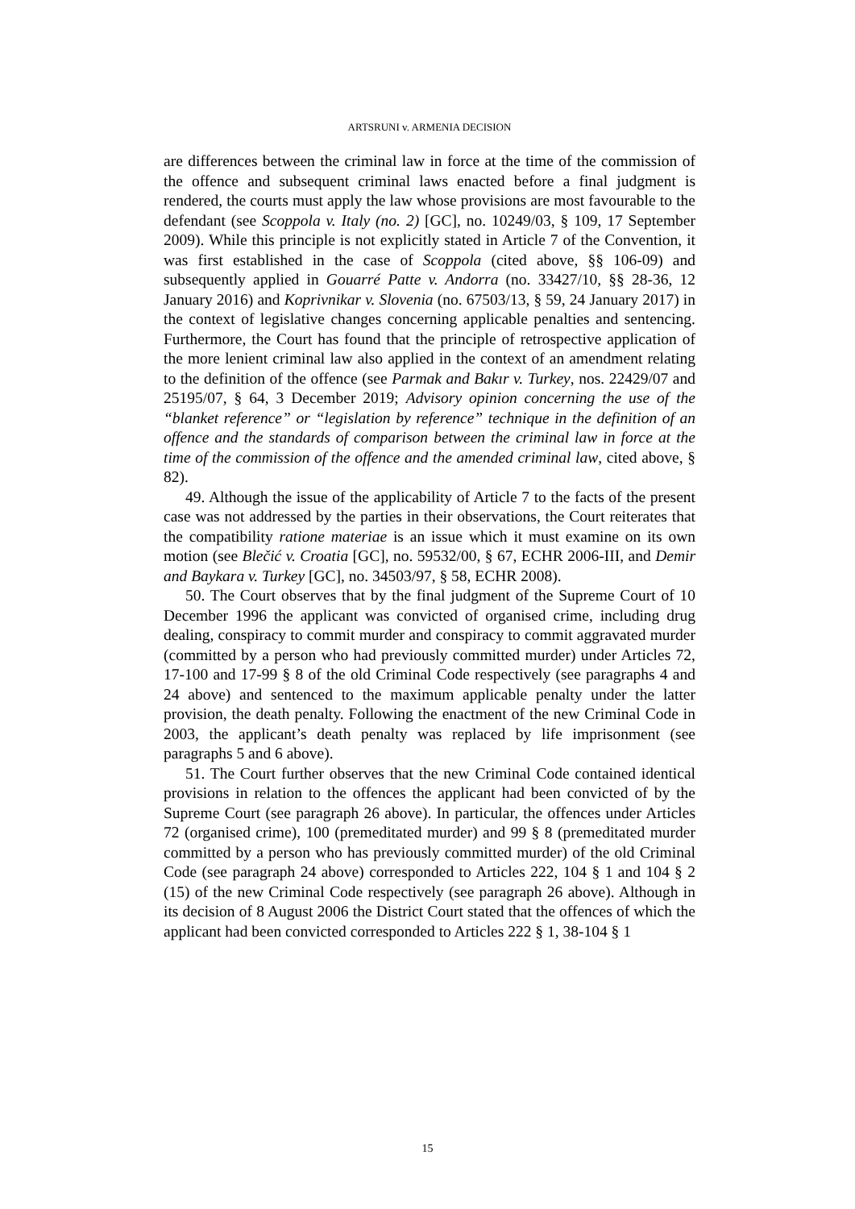ARTSRUNI v. ARMENIA DECISION
are differences between the criminal law in force at the time of the commission of the offence and subsequent criminal laws enacted before a final judgment is rendered, the courts must apply the law whose provisions are most favourable to the defendant (see Scoppola v. Italy (no. 2) [GC], no. 10249/03, § 109, 17 September 2009). While this principle is not explicitly stated in Article 7 of the Convention, it was first established in the case of Scoppola (cited above, §§ 106-09) and subsequently applied in Gouarré Patte v. Andorra (no. 33427/10, §§ 28-36, 12 January 2016) and Koprivnikar v. Slovenia (no. 67503/13, § 59, 24 January 2017) in the context of legislative changes concerning applicable penalties and sentencing. Furthermore, the Court has found that the principle of retrospective application of the more lenient criminal law also applied in the context of an amendment relating to the definition of the offence (see Parmak and Bakır v. Turkey, nos. 22429/07 and 25195/07, § 64, 3 December 2019; Advisory opinion concerning the use of the “blanket reference” or “legislation by reference” technique in the definition of an offence and the standards of comparison between the criminal law in force at the time of the commission of the offence and the amended criminal law, cited above, § 82).
49. Although the issue of the applicability of Article 7 to the facts of the present case was not addressed by the parties in their observations, the Court reiterates that the compatibility ratione materiae is an issue which it must examine on its own motion (see Blečić v. Croatia [GC], no. 59532/00, § 67, ECHR 2006-III, and Demir and Baykara v. Turkey [GC], no. 34503/97, § 58, ECHR 2008).
50. The Court observes that by the final judgment of the Supreme Court of 10 December 1996 the applicant was convicted of organised crime, including drug dealing, conspiracy to commit murder and conspiracy to commit aggravated murder (committed by a person who had previously committed murder) under Articles 72, 17-100 and 17-99 § 8 of the old Criminal Code respectively (see paragraphs 4 and 24 above) and sentenced to the maximum applicable penalty under the latter provision, the death penalty. Following the enactment of the new Criminal Code in 2003, the applicant’s death penalty was replaced by life imprisonment (see paragraphs 5 and 6 above).
51. The Court further observes that the new Criminal Code contained identical provisions in relation to the offences the applicant had been convicted of by the Supreme Court (see paragraph 26 above). In particular, the offences under Articles 72 (organised crime), 100 (premeditated murder) and 99 § 8 (premeditated murder committed by a person who has previously committed murder) of the old Criminal Code (see paragraph 24 above) corresponded to Articles 222, 104 § 1 and 104 § 2 (15) of the new Criminal Code respectively (see paragraph 26 above). Although in its decision of 8 August 2006 the District Court stated that the offences of which the applicant had been convicted corresponded to Articles 222 § 1, 38-104 § 1
15